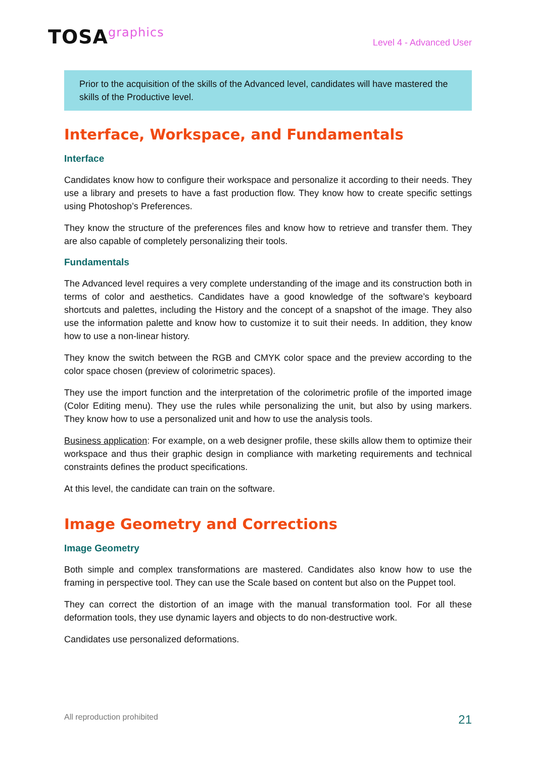TOSAgraphics
Level 4 - Advanced User
Prior to the acquisition of the skills of the Advanced level, candidates will have mastered the skills of the Productive level.
Interface, Workspace, and Fundamentals
Interface
Candidates know how to configure their workspace and personalize it according to their needs. They use a library and presets to have a fast production flow. They know how to create specific settings using Photoshop’s Preferences.
They know the structure of the preferences files and know how to retrieve and transfer them. They are also capable of completely personalizing their tools.
Fundamentals
The Advanced level requires a very complete understanding of the image and its construction both in terms of color and aesthetics. Candidates have a good knowledge of the software’s keyboard shortcuts and palettes, including the History and the concept of a snapshot of the image. They also use the information palette and know how to customize it to suit their needs. In addition, they know how to use a non-linear history.
They know the switch between the RGB and CMYK color space and the preview according to the color space chosen (preview of colorimetric spaces).
They use the import function and the interpretation of the colorimetric profile of the imported image (Color Editing menu). They use the rules while personalizing the unit, but also by using markers. They know how to use a personalized unit and how to use the analysis tools.
Business application: For example, on a web designer profile, these skills allow them to optimize their workspace and thus their graphic design in compliance with marketing requirements and technical constraints defines the product specifications.
At this level, the candidate can train on the software.
Image Geometry and Corrections
Image Geometry
Both simple and complex transformations are mastered. Candidates also know how to use the framing in perspective tool. They can use the Scale based on content but also on the Puppet tool.
They can correct the distortion of an image with the manual transformation tool. For all these deformation tools, they use dynamic layers and objects to do non-destructive work.
Candidates use personalized deformations.
All reproduction prohibited
21